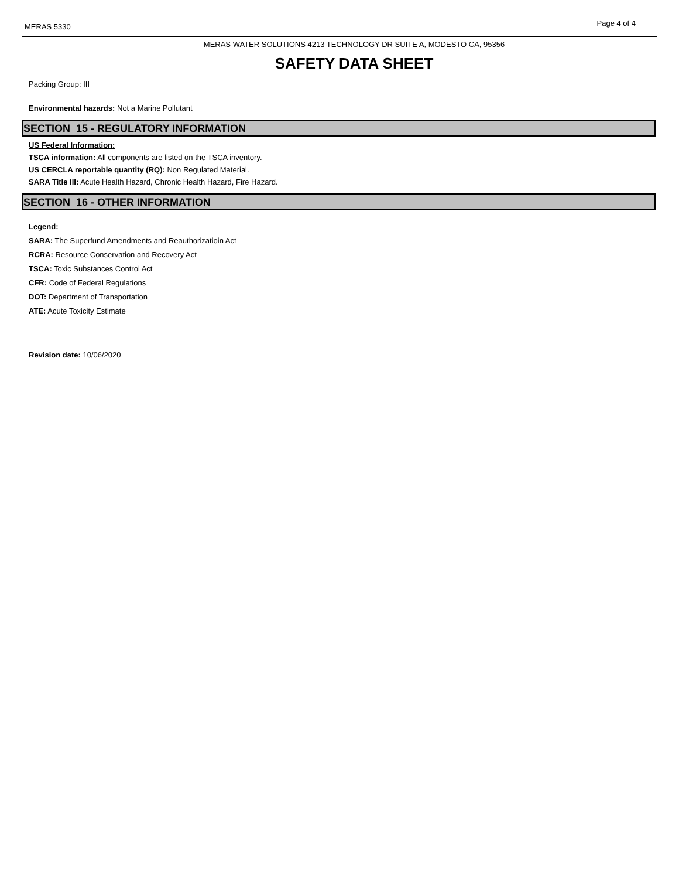MERAS 5330
Page 4 of 4
MERAS WATER SOLUTIONS 4213 TECHNOLOGY DR SUITE A, MODESTO CA, 95356
SAFETY DATA SHEET
Packing Group: III
Environmental hazards: Not a Marine Pollutant
SECTION 15 - REGULATORY INFORMATION
US Federal Information:
TSCA information: All components are listed on the TSCA inventory.
US CERCLA reportable quantity (RQ): Non Regulated Material.
SARA Title III: Acute Health Hazard, Chronic Health Hazard, Fire Hazard.
SECTION 16 - OTHER INFORMATION
Legend:
SARA: The Superfund Amendments and Reauthorizatioin Act
RCRA: Resource Conservation and Recovery Act
TSCA: Toxic Substances Control Act
CFR: Code of Federal Regulations
DOT: Department of Transportation
ATE: Acute Toxicity Estimate
Revision date: 10/06/2020